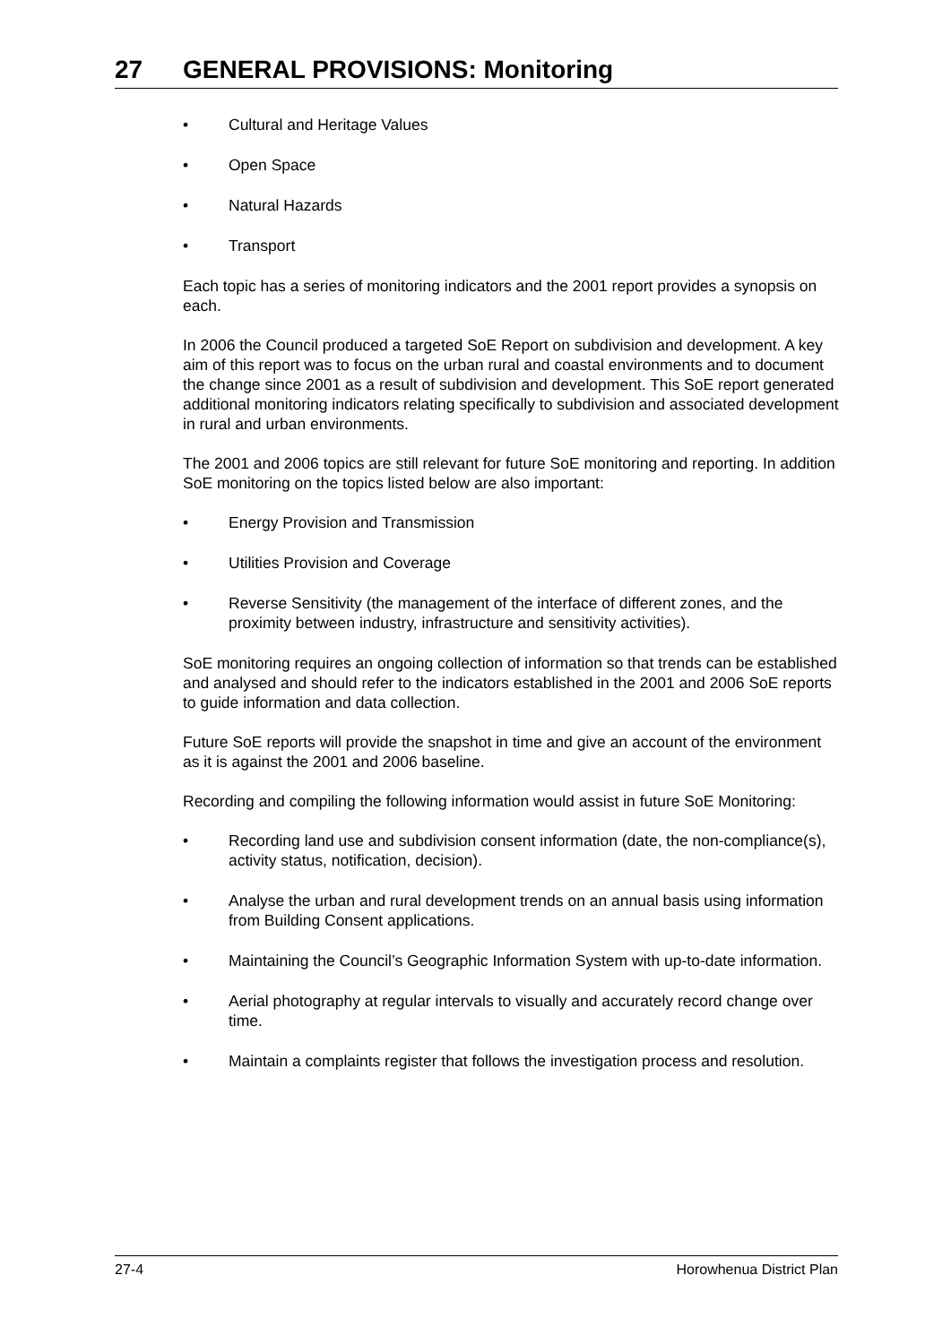27 GENERAL PROVISIONS: Monitoring
• Cultural and Heritage Values
• Open Space
• Natural Hazards
• Transport
Each topic has a series of monitoring indicators and the 2001 report provides a synopsis on each.
In 2006 the Council produced a targeted SoE Report on subdivision and development. A key aim of this report was to focus on the urban rural and coastal environments and to document the change since 2001 as a result of subdivision and development. This SoE report generated additional monitoring indicators relating specifically to subdivision and associated development in rural and urban environments.
The 2001 and 2006 topics are still relevant for future SoE monitoring and reporting. In addition SoE monitoring on the topics listed below are also important:
• Energy Provision and Transmission
• Utilities Provision and Coverage
• Reverse Sensitivity (the management of the interface of different zones, and the proximity between industry, infrastructure and sensitivity activities).
SoE monitoring requires an ongoing collection of information so that trends can be established and analysed and should refer to the indicators established in the 2001 and 2006 SoE reports to guide information and data collection.
Future SoE reports will provide the snapshot in time and give an account of the environment as it is against the 2001 and 2006 baseline.
Recording and compiling the following information would assist in future SoE Monitoring:
• Recording land use and subdivision consent information (date, the non-compliance(s), activity status, notification, decision).
• Analyse the urban and rural development trends on an annual basis using information from Building Consent applications.
• Maintaining the Council’s Geographic Information System with up-to-date information.
• Aerial photography at regular intervals to visually and accurately record change over time.
• Maintain a complaints register that follows the investigation process and resolution.
27-4 Horowhenua District Plan